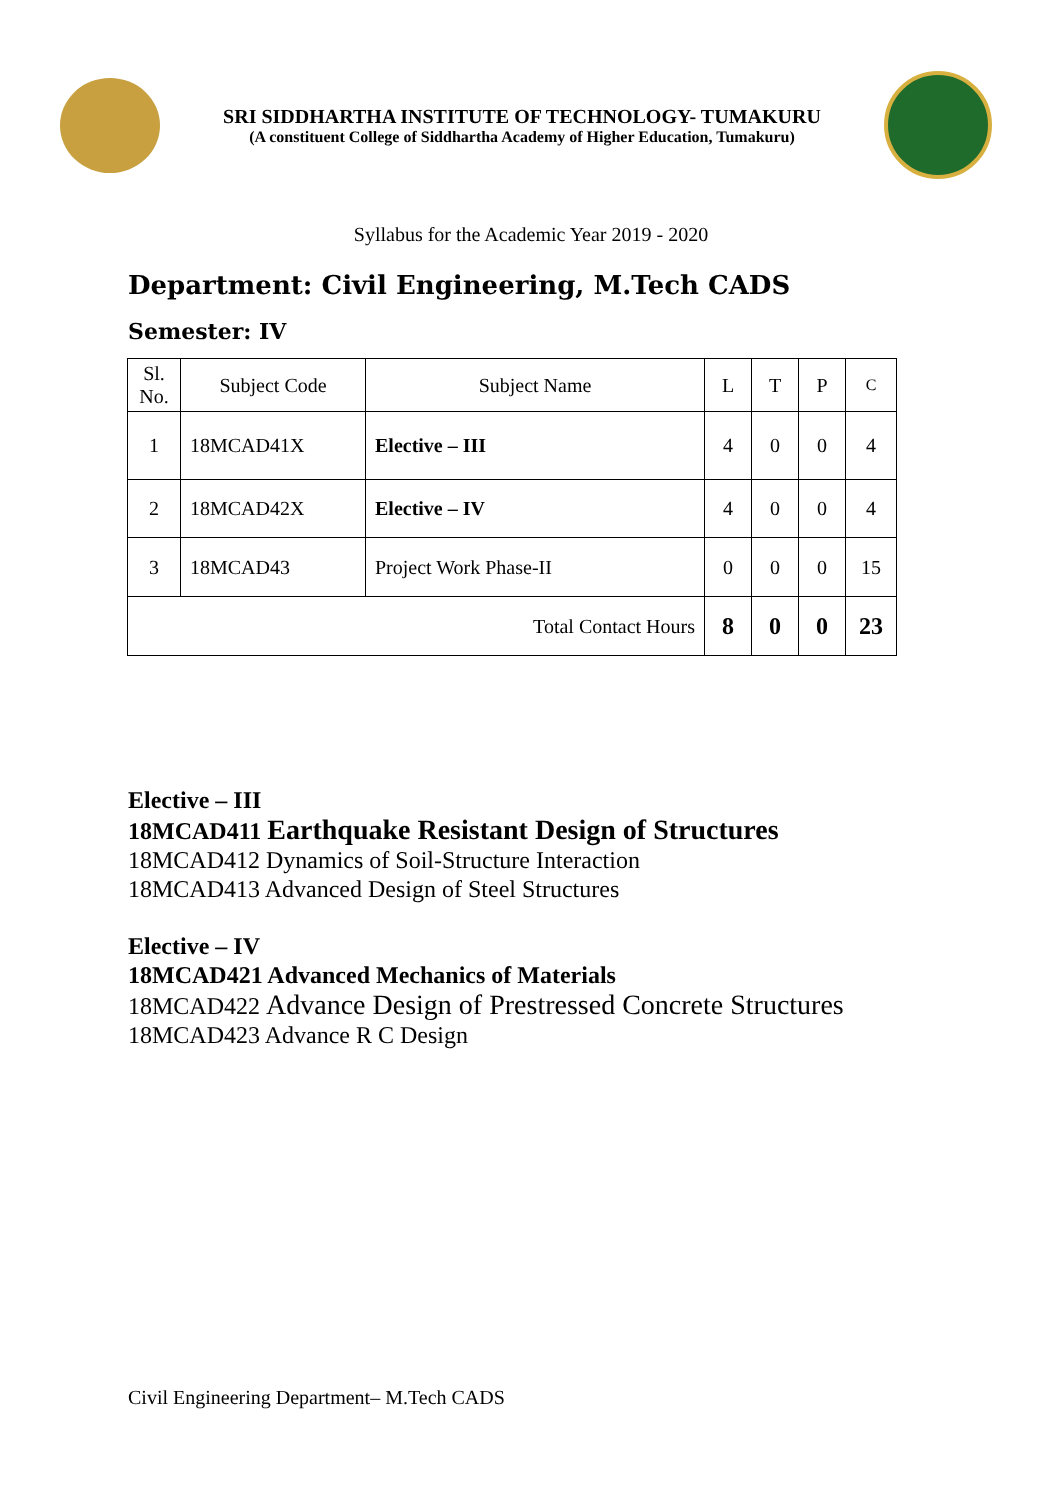SRI SIDDHARTHA INSTITUTE OF TECHNOLOGY- TUMAKURU
(A constituent College of Siddhartha Academy of Higher Education, Tumakuru)
Syllabus for the Academic Year 2019 - 2020
Department: Civil Engineering, M.Tech CADS
Semester: IV
| Sl. No. | Subject Code | Subject Name | L | T | P | C |
| --- | --- | --- | --- | --- | --- | --- |
| 1 | 18MCAD41X | Elective – III | 4 | 0 | 0 | 4 |
| 2 | 18MCAD42X | Elective – IV | 4 | 0 | 0 | 4 |
| 3 | 18MCAD43 | Project Work Phase-II | 0 | 0 | 0 | 15 |
| Total Contact Hours | | | 8 | 0 | 0 | 23 |
Elective – III
18MCAD411 Earthquake Resistant Design of Structures
18MCAD412 Dynamics of Soil-Structure Interaction
18MCAD413 Advanced Design of Steel Structures
Elective – IV
18MCAD421 Advanced Mechanics of Materials
18MCAD422 Advance Design of Prestressed Concrete Structures
18MCAD423 Advance R C Design
Civil Engineering Department– M.Tech CADS